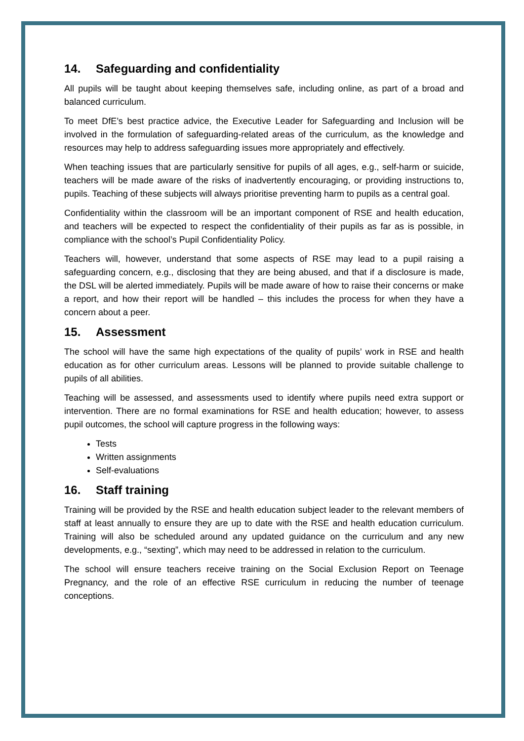14. Safeguarding and confidentiality
All pupils will be taught about keeping themselves safe, including online, as part of a broad and balanced curriculum.
To meet DfE’s best practice advice, the Executive Leader for Safeguarding and Inclusion will be involved in the formulation of safeguarding-related areas of the curriculum, as the knowledge and resources may help to address safeguarding issues more appropriately and effectively.
When teaching issues that are particularly sensitive for pupils of all ages, e.g., self-harm or suicide, teachers will be made aware of the risks of inadvertently encouraging, or providing instructions to, pupils. Teaching of these subjects will always prioritise preventing harm to pupils as a central goal.
Confidentiality within the classroom will be an important component of RSE and health education, and teachers will be expected to respect the confidentiality of their pupils as far as is possible, in compliance with the school’s Pupil Confidentiality Policy.
Teachers will, however, understand that some aspects of RSE may lead to a pupil raising a safeguarding concern, e.g., disclosing that they are being abused, and that if a disclosure is made, the DSL will be alerted immediately. Pupils will be made aware of how to raise their concerns or make a report, and how their report will be handled – this includes the process for when they have a concern about a peer.
15. Assessment
The school will have the same high expectations of the quality of pupils’ work in RSE and health education as for other curriculum areas. Lessons will be planned to provide suitable challenge to pupils of all abilities.
Teaching will be assessed, and assessments used to identify where pupils need extra support or intervention. There are no formal examinations for RSE and health education; however, to assess pupil outcomes, the school will capture progress in the following ways:
Tests
Written assignments
Self-evaluations
16. Staff training
Training will be provided by the RSE and health education subject leader to the relevant members of staff at least annually to ensure they are up to date with the RSE and health education curriculum. Training will also be scheduled around any updated guidance on the curriculum and any new developments, e.g., “sexting”, which may need to be addressed in relation to the curriculum.
The school will ensure teachers receive training on the Social Exclusion Report on Teenage Pregnancy, and the role of an effective RSE curriculum in reducing the number of teenage conceptions.